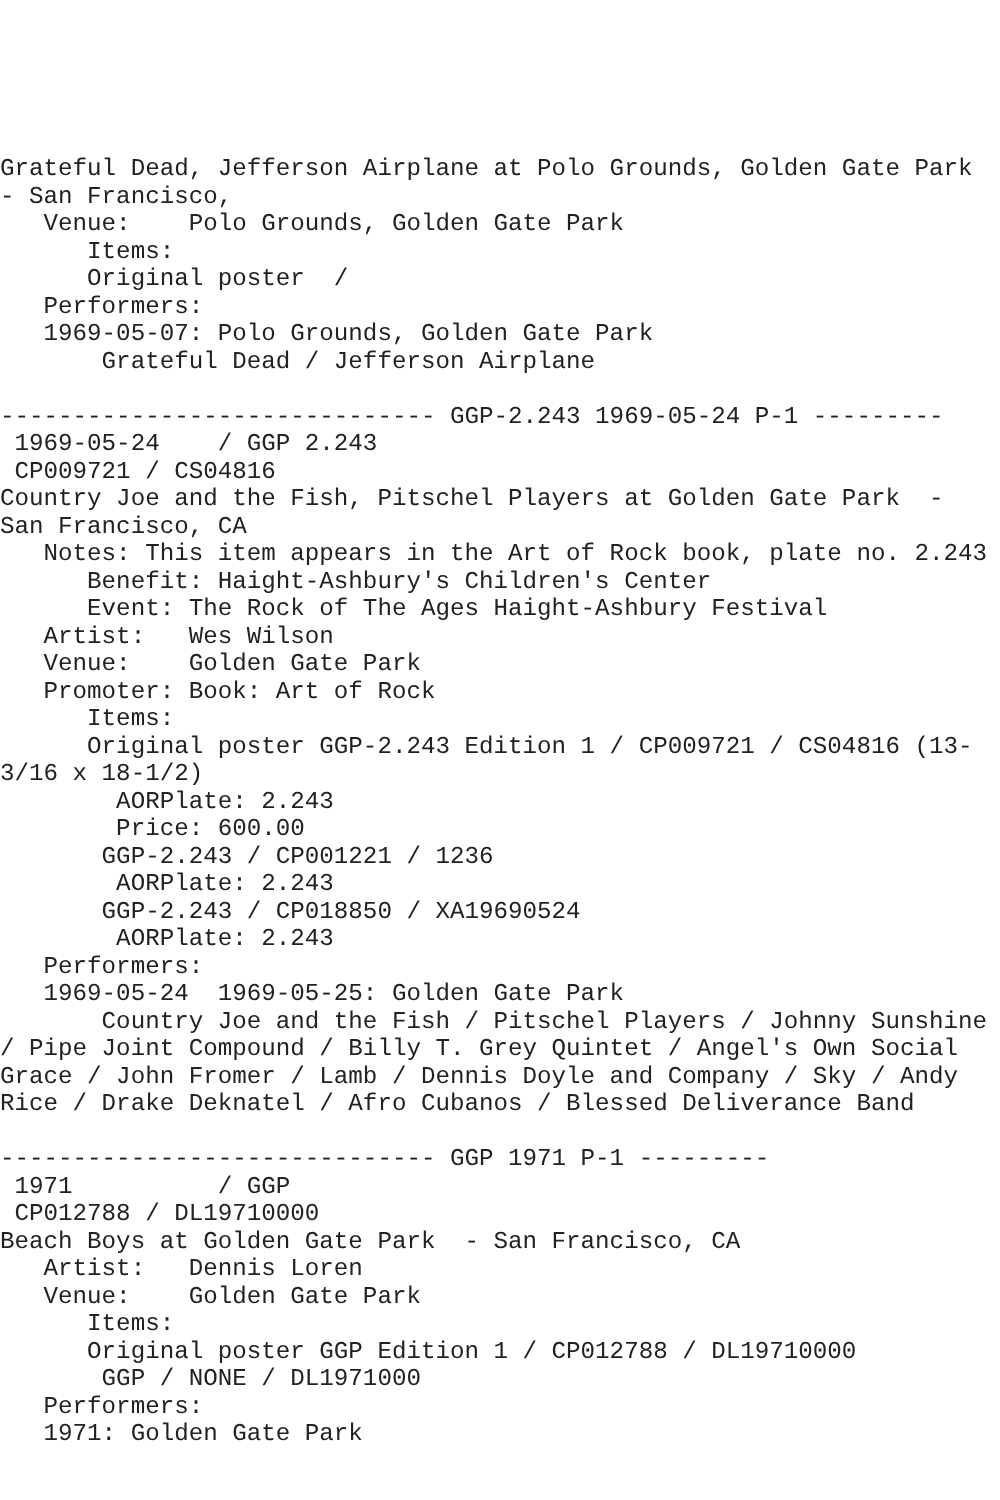Grateful Dead, Jefferson Airplane at Polo Grounds, Golden Gate Park
- San Francisco,
   Venue:    Polo Grounds, Golden Gate Park
      Items:
      Original poster  /
   Performers:
   1969-05-07: Polo Grounds, Golden Gate Park
       Grateful Dead / Jefferson Airplane

------------------------------ GGP-2.243 1969-05-24 P-1 ---------
 1969-05-24    / GGP 2.243
 CP009721 / CS04816
Country Joe and the Fish, Pitschel Players at Golden Gate Park  -
San Francisco, CA
   Notes: This item appears in the Art of Rock book, plate no. 2.243
      Benefit: Haight-Ashbury's Children's Center
      Event: The Rock of The Ages Haight-Ashbury Festival
   Artist:   Wes Wilson
   Venue:    Golden Gate Park
   Promoter: Book: Art of Rock
      Items:
      Original poster GGP-2.243 Edition 1 / CP009721 / CS04816 (13-
3/16 x 18-1/2)
        AORPlate: 2.243
        Price: 600.00
       GGP-2.243 / CP001221 / 1236
        AORPlate: 2.243
       GGP-2.243 / CP018850 / XA19690524
        AORPlate: 2.243
   Performers:
   1969-05-24  1969-05-25: Golden Gate Park
       Country Joe and the Fish / Pitschel Players / Johnny Sunshine
/ Pipe Joint Compound / Billy T. Grey Quintet / Angel's Own Social
Grace / John Fromer / Lamb / Dennis Doyle and Company / Sky / Andy
Rice / Drake Deknatel / Afro Cubanos / Blessed Deliverance Band

------------------------------ GGP 1971 P-1 ---------
 1971          / GGP
 CP012788 / DL19710000
Beach Boys at Golden Gate Park  - San Francisco, CA
   Artist:   Dennis Loren
   Venue:    Golden Gate Park
      Items:
      Original poster GGP Edition 1 / CP012788 / DL19710000
       GGP / NONE / DL1971000
   Performers:
   1971: Golden Gate Park